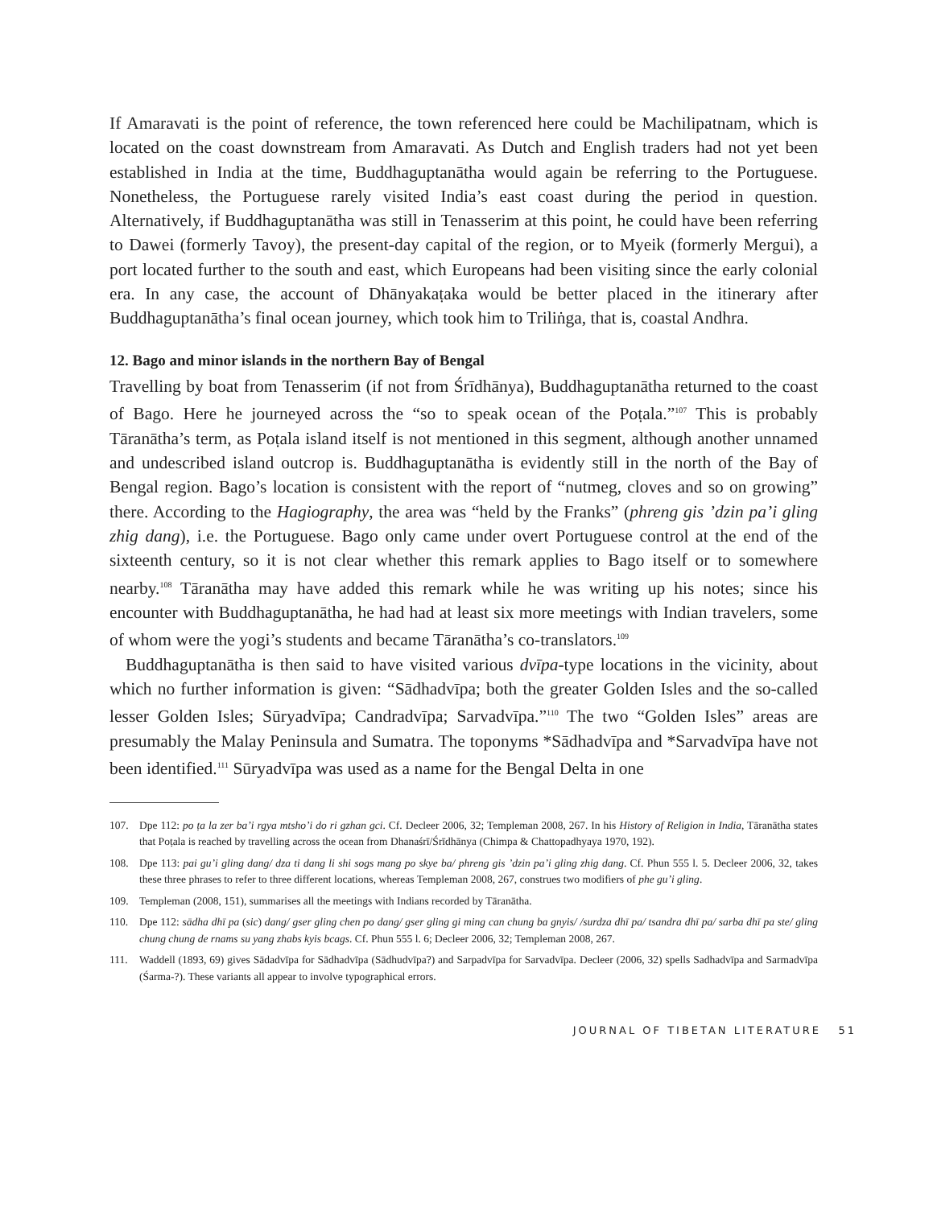If Amaravati is the point of reference, the town referenced here could be Machilipatnam, which is located on the coast downstream from Amaravati. As Dutch and English traders had not yet been established in India at the time, Buddhaguptanātha would again be referring to the Portuguese. Nonetheless, the Portuguese rarely visited India’s east coast during the period in question. Alternatively, if Buddhaguptanātha was still in Tenasserim at this point, he could have been referring to Dawei (formerly Tavoy), the present-day capital of the region, or to Myeik (formerly Mergui), a port located further to the south and east, which Europeans had been visiting since the early colonial era. In any case, the account of Dhānyakaṭaka would be better placed in the itinerary after Buddhaguptanātha’s final ocean journey, which took him to Triliṅga, that is, coastal Andhra.
12. Bago and minor islands in the northern Bay of Bengal
Travelling by boat from Tenasserim (if not from Śrīdhānya), Buddhaguptanātha returned to the coast of Bago. Here he journeyed across the “so to speak ocean of the Poṭala.”<sup>107</sup> This is probably Tāranātha’s term, as Poṭala island itself is not mentioned in this segment, although another unnamed and undescribed island outcrop is. Buddhaguptanātha is evidently still in the north of the Bay of Bengal region. Bago’s location is consistent with the report of “nutmeg, cloves and so on growing” there. According to the Hagiography, the area was “held by the Franks” (phreng gis ’dzin pa’i gling zhig dang), i.e. the Portuguese. Bago only came under overt Portuguese control at the end of the sixteenth century, so it is not clear whether this remark applies to Bago itself or to somewhere nearby.<sup>108</sup> Tāranātha may have added this remark while he was writing up his notes; since his encounter with Buddhaguptanātha, he had had at least six more meetings with Indian travelers, some of whom were the yogi’s students and became Tāranātha’s co-translators.<sup>109</sup>
Buddhaguptanātha is then said to have visited various dvīpa-type locations in the vicinity, about which no further information is given: “Sādhadvīpa; both the greater Golden Isles and the so-called lesser Golden Isles; Sūryadvīpa; Candradvīpa; Sarvadvīpa.”<sup>110</sup> The two “Golden Isles” areas are presumably the Malay Peninsula and Sumatra. The toponyms *Sādhadvīpa and *Sarvadvīpa have not been identified.<sup>111</sup> Sūryadvīpa was used as a name for the Bengal Delta in one
107. Dpe 112: po ṭa la zer ba’i rgya mtsho’i do ri gzhan gci. Cf. Decleer 2006, 32; Templeman 2008, 267. In his History of Religion in India, Tāranātha states that Poṭala is reached by travelling across the ocean from Dhanaśrī/Śrīdhānya (Chimpa & Chattopadhyaya 1970, 192).
108. Dpe 113: pai gu’i gling dang/ dza ti dang li shi sogs mang po skye ba/ phreng gis ’dzin pa’i gling zhig dang. Cf. Phun 555 l. 5. Decleer 2006, 32, takes these three phrases to refer to three different locations, whereas Templeman 2008, 267, construes two modifiers of phe gu’i gling.
109. Templeman (2008, 151), summarises all the meetings with Indians recorded by Tāranātha.
110. Dpe 112: sādha dhī pa (sic) dang/ gser gling chen po dang/ gser gling gi ming can chung ba gnyis/ /surdza dhī pa/ tsandra dhī pa/ sarba dhī pa ste/ gling chung chung de rnams su yang zhabs kyis bcags. Cf. Phun 555 l. 6; Decleer 2006, 32; Templeman 2008, 267.
111. Waddell (1893, 69) gives Sādadvīpa for Sādhadvīpa (Sādhudvīpa?) and Sarpadvīpa for Sarvadvīpa. Decleer (2006, 32) spells Sadhadvīpa and Sarmadvīpa (Śarma-?). These variants all appear to involve typographical errors.
JOURNAL OF TIBETAN LITERATURE 51